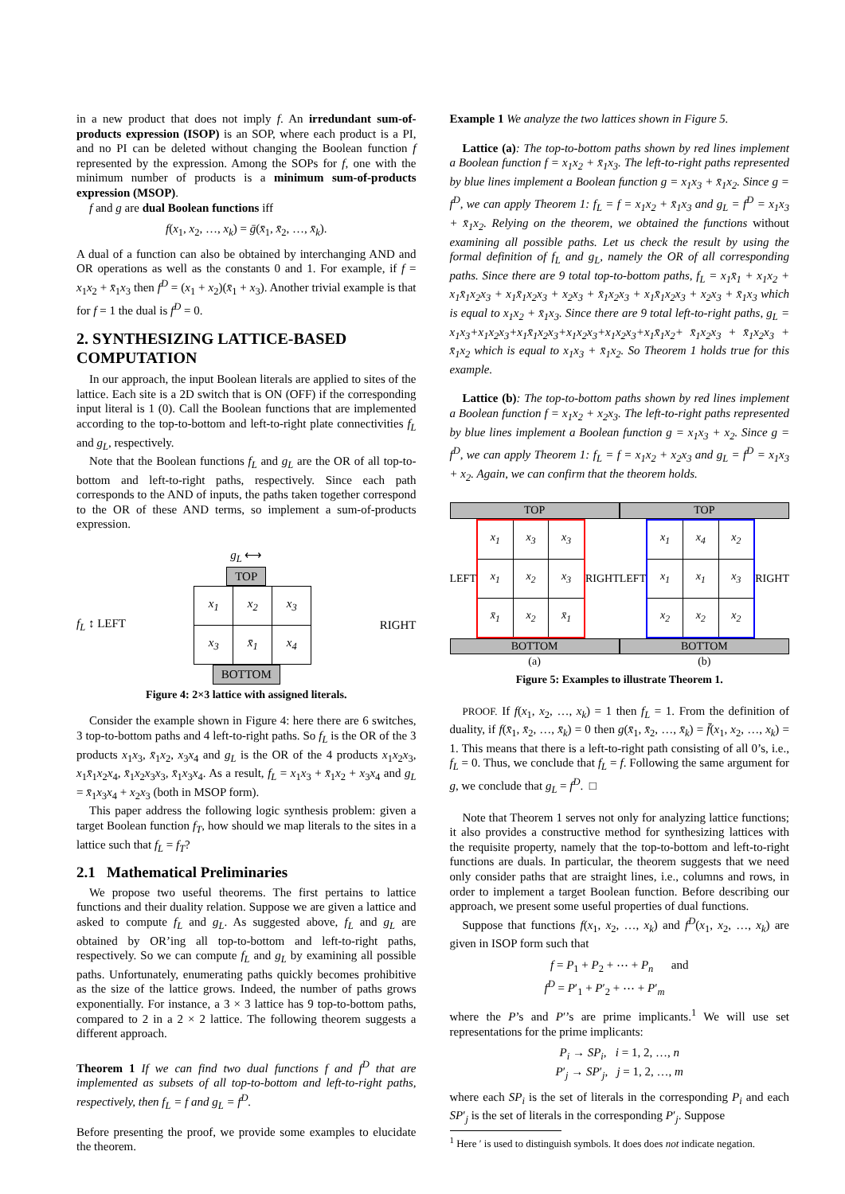in a new product that does not imply f. An irredundant sum-of-products expression (ISOP) is an SOP, where each product is a PI, and no PI can be deleted without changing the Boolean function f represented by the expression. Among the SOPs for f, one with the minimum number of products is a minimum sum-of-products expression (MSOP).
f and g are dual Boolean functions iff
f(x<sub>1</sub>, x<sub>2</sub>, …, x<sub>k</sub>) = ḡ(x̄<sub>1</sub>, x̄<sub>2</sub>, …, x̄<sub>k</sub>).
A dual of a function can also be obtained by interchanging AND and OR operations as well as the constants 0 and 1. For example, if f = x<sub>1</sub>x<sub>2</sub> + x̄<sub>1</sub>x<sub>3</sub> then f<sup>D</sup> = (x<sub>1</sub> + x<sub>2</sub>)(x̄<sub>1</sub> + x<sub>3</sub>). Another trivial example is that for f = 1 the dual is f<sup>D</sup> = 0.
2. SYNTHESIZING LATTICE-BASED COMPUTATION
In our approach, the input Boolean literals are applied to sites of the lattice. Each site is a 2D switch that is ON (OFF) if the corresponding input literal is 1 (0). Call the Boolean functions that are implemented according to the top-to-bottom and left-to-right plate connectivities f<sub>L</sub> and g<sub>L</sub>, respectively.
Note that the Boolean functions f<sub>L</sub> and g<sub>L</sub> are the OR of all top-to-bottom and left-to-right paths, respectively. Since each path corresponds to the AND of inputs, the paths taken together correspond to the OR of these AND terms, so implement a sum-of-products expression.
g<sub>L</sub> ⟷
TOP
f<sub>L</sub> ↕ LEFT
| x<sub>1</sub> | x<sub>2</sub> | x<sub>3</sub> |
| x<sub>3</sub> | x̄<sub>1</sub> | x<sub>4</sub> |
RIGHT
BOTTOM
Figure 4: 2×3 lattice with assigned literals.
Consider the example shown in Figure 4: here there are 6 switches, 3 top-to-bottom paths and 4 left-to-right paths. So f<sub>L</sub> is the OR of the 3 products x<sub>1</sub>x<sub>3</sub>, x̄<sub>1</sub>x<sub>2</sub>, x<sub>3</sub>x<sub>4</sub> and g<sub>L</sub> is the OR of the 4 products x<sub>1</sub>x<sub>2</sub>x<sub>3</sub>, x<sub>1</sub>x̄<sub>1</sub>x<sub>2</sub>x<sub>4</sub>, x̄<sub>1</sub>x<sub>2</sub>x<sub>3</sub>x<sub>3</sub>, x̄<sub>1</sub>x<sub>3</sub>x<sub>4</sub>. As a result, f<sub>L</sub> = x<sub>1</sub>x<sub>3</sub> + x̄<sub>1</sub>x<sub>2</sub> + x<sub>3</sub>x<sub>4</sub> and g<sub>L</sub> = x̄<sub>1</sub>x<sub>3</sub>x<sub>4</sub> + x<sub>2</sub>x<sub>3</sub> (both in MSOP form).
This paper address the following logic synthesis problem: given a target Boolean function f<sub>T</sub>, how should we map literals to the sites in a lattice such that f<sub>L</sub> = f<sub>T</sub>?
2.1 Mathematical Preliminaries
We propose two useful theorems. The first pertains to lattice functions and their duality relation. Suppose we are given a lattice and asked to compute f<sub>L</sub> and g<sub>L</sub>. As suggested above, f<sub>L</sub> and g<sub>L</sub> are obtained by OR’ing all top-to-bottom and left-to-right paths, respectively. So we can compute f<sub>L</sub> and g<sub>L</sub> by examining all possible paths. Unfortunately, enumerating paths quickly becomes prohibitive as the size of the lattice grows. Indeed, the number of paths grows exponentially. For instance, a 3 × 3 lattice has 9 top-to-bottom paths, compared to 2 in a 2 × 2 lattice. The following theorem suggests a different approach.
Theorem 1 If we can find two dual functions f and f<sup>D</sup> that are implemented as subsets of all top-to-bottom and left-to-right paths, respectively, then f<sub>L</sub> = f and g<sub>L</sub> = f<sup>D</sup>.
Before presenting the proof, we provide some examples to elucidate the theorem.
Example 1 We analyze the two lattices shown in Figure 5.
Lattice (a): The top-to-bottom paths shown by red lines implement a Boolean function f = x<sub>1</sub>x<sub>2</sub> + x̄<sub>1</sub>x<sub>3</sub>. The left-to-right paths represented by blue lines implement a Boolean function g = x<sub>1</sub>x<sub>3</sub> + x̄<sub>1</sub>x<sub>2</sub>. Since g = f<sup>D</sup>, we can apply Theorem 1: f<sub>L</sub> = f = x<sub>1</sub>x<sub>2</sub> + x̄<sub>1</sub>x<sub>3</sub> and g<sub>L</sub> = f<sup>D</sup> = x<sub>1</sub>x<sub>3</sub> + x̄<sub>1</sub>x<sub>2</sub>. Relying on the theorem, we obtained the functions without examining all possible paths. Let us check the result by using the formal definition of f<sub>L</sub> and g<sub>L</sub>, namely the OR of all corresponding paths. Since there are 9 total top-to-bottom paths, f<sub>L</sub> = x<sub>1</sub>x̄<sub>1</sub> + x<sub>1</sub>x<sub>2</sub> + x<sub>1</sub>x̄<sub>1</sub>x<sub>2</sub>x<sub>3</sub> + x<sub>1</sub>x̄<sub>1</sub>x<sub>2</sub>x<sub>3</sub> + x<sub>2</sub>x<sub>3</sub> + x̄<sub>1</sub>x<sub>2</sub>x<sub>3</sub> + x<sub>1</sub>x̄<sub>1</sub>x<sub>2</sub>x<sub>3</sub> + x<sub>2</sub>x<sub>3</sub> + x̄<sub>1</sub>x<sub>3</sub> which is equal to x<sub>1</sub>x<sub>2</sub> + x̄<sub>1</sub>x<sub>3</sub>. Since there are 9 total left-to-right paths, g<sub>L</sub> = x<sub>1</sub>x<sub>3</sub>+x<sub>1</sub>x<sub>2</sub>x<sub>3</sub>+x<sub>1</sub>x̄<sub>1</sub>x<sub>2</sub>x<sub>3</sub>+x<sub>1</sub>x<sub>2</sub>x<sub>3</sub>+x<sub>1</sub>x<sub>2</sub>x<sub>3</sub>+x<sub>1</sub>x̄<sub>1</sub>x<sub>2</sub>+ x̄<sub>1</sub>x<sub>2</sub>x<sub>3</sub> + x̄<sub>1</sub>x<sub>2</sub>x<sub>3</sub> + x̄<sub>1</sub>x<sub>2</sub> which is equal to x<sub>1</sub>x<sub>3</sub> + x̄<sub>1</sub>x<sub>2</sub>. So Theorem 1 holds true for this example.
Lattice (b): The top-to-bottom paths shown by red lines implement a Boolean function f = x<sub>1</sub>x<sub>2</sub> + x<sub>2</sub>x<sub>3</sub>. The left-to-right paths represented by blue lines implement a Boolean function g = x<sub>1</sub>x<sub>3</sub> + x<sub>2</sub>. Since g = f<sup>D</sup>, we can apply Theorem 1: f<sub>L</sub> = f = x<sub>1</sub>x<sub>2</sub> + x<sub>2</sub>x<sub>3</sub> and g<sub>L</sub> = f<sup>D</sup> = x<sub>1</sub>x<sub>3</sub> + x<sub>2</sub>. Again, we can confirm that the theorem holds.
TOP
LEFT
| x<sub>1</sub> | x<sub>3</sub> | x<sub>3</sub> |
| x<sub>1</sub> | x<sub>2</sub> | x<sub>3</sub> |
| x̄<sub>1</sub> | x<sub>2</sub> | x̄<sub>1</sub> |
RIGHT
BOTTOM
(a)
TOP
LEFT
| x<sub>1</sub> | x<sub>4</sub> | x<sub>2</sub> |
| x<sub>1</sub> | x<sub>1</sub> | x<sub>3</sub> |
| x<sub>2</sub> | x<sub>2</sub> | x<sub>2</sub> |
RIGHT
BOTTOM
(b)
Figure 5: Examples to illustrate Theorem 1.
PROOF. If f(x<sub>1</sub>, x<sub>2</sub>, …, x<sub>k</sub>) = 1 then f<sub>L</sub> = 1. From the definition of duality, if f(x̄<sub>1</sub>, x̄<sub>2</sub>, …, x̄<sub>k</sub>) = 0 then g(x̄<sub>1</sub>, x̄<sub>2</sub>, …, x̄<sub>k</sub>) = f̄(x<sub>1</sub>, x<sub>2</sub>, …, x<sub>k</sub>) = 1. This means that there is a left-to-right path consisting of all 0’s, i.e., f<sub>L</sub> = 0. Thus, we conclude that f<sub>L</sub> = f. Following the same argument for g, we conclude that g<sub>L</sub> = f<sup>D</sup>. □
Note that Theorem 1 serves not only for analyzing lattice functions; it also provides a constructive method for synthesizing lattices with the requisite property, namely that the top-to-bottom and left-to-right functions are duals. In particular, the theorem suggests that we need only consider paths that are straight lines, i.e., columns and rows, in order to implement a target Boolean function. Before describing our approach, we present some useful properties of dual functions.
Suppose that functions f(x<sub>1</sub>, x<sub>2</sub>, …, x<sub>k</sub>) and f<sup>D</sup>(x<sub>1</sub>, x<sub>2</sub>, …, x<sub>k</sub>) are given in ISOP form such that
f = P<sub>1</sub> + P<sub>2</sub> + ⋯ + P<sub>n</sub> and
f<sup>D</sup> = P′<sub>1</sub> + P′<sub>2</sub> + ⋯ + P′<sub>m</sub>
where the P’s and P′’s are prime implicants.<sup>1</sup> We will use set representations for the prime implicants:
P<sub>i</sub> → SP<sub>i</sub>, i = 1, 2, …, n
P′<sub>j</sub> → SP′<sub>j</sub>, j = 1, 2, …, m
where each SP<sub>i</sub> is the set of literals in the corresponding P<sub>i</sub> and each SP′<sub>j</sub> is the set of literals in the corresponding P′<sub>j</sub>. Suppose
<sup>1</sup> Here ′ is used to distinguish symbols. It does does not indicate negation.